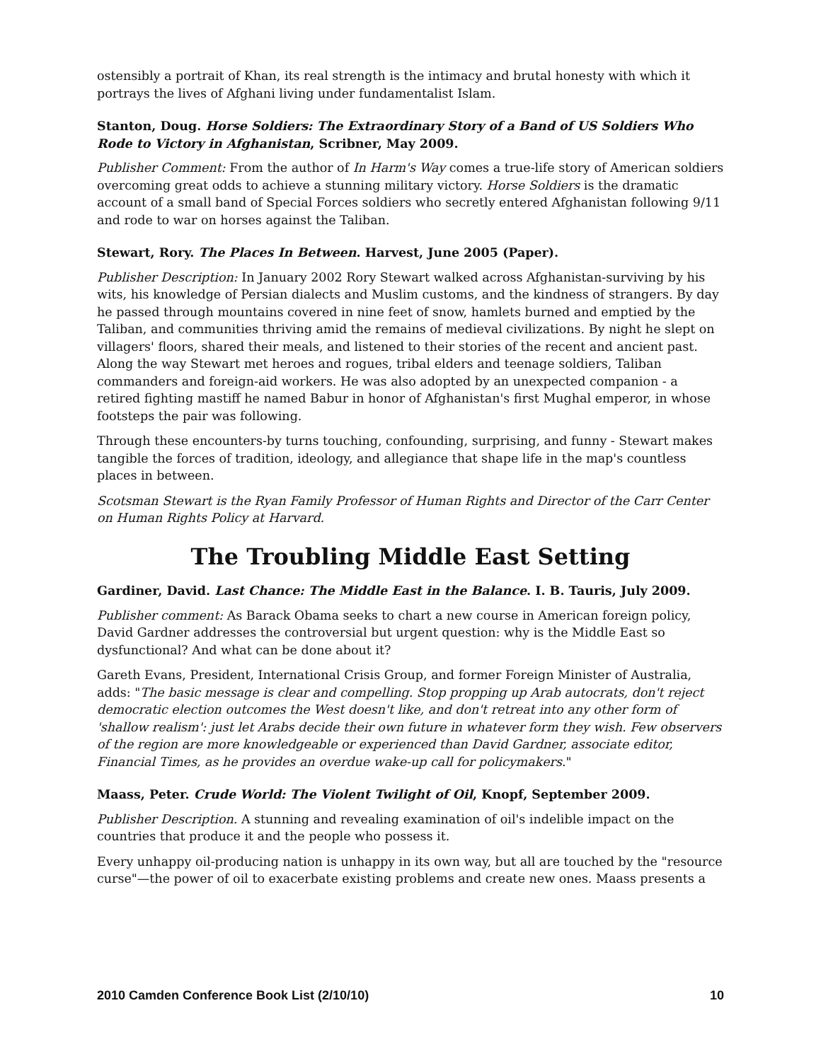ostensibly a portrait of Khan, its real strength is the intimacy and brutal honesty with which it portrays the lives of Afghani living under fundamentalist Islam.
Stanton, Doug. Horse Soldiers: The Extraordinary Story of a Band of US Soldiers Who Rode to Victory in Afghanistan, Scribner, May 2009.
Publisher Comment: From the author of In Harm's Way comes a true-life story of American soldiers overcoming great odds to achieve a stunning military victory. Horse Soldiers is the dramatic account of a small band of Special Forces soldiers who secretly entered Afghanistan following 9/11 and rode to war on horses against the Taliban.
Stewart, Rory. The Places In Between. Harvest, June 2005 (Paper).
Publisher Description: In January 2002 Rory Stewart walked across Afghanistan-surviving by his wits, his knowledge of Persian dialects and Muslim customs, and the kindness of strangers. By day he passed through mountains covered in nine feet of snow, hamlets burned and emptied by the Taliban, and communities thriving amid the remains of medieval civilizations. By night he slept on villagers' floors, shared their meals, and listened to their stories of the recent and ancient past. Along the way Stewart met heroes and rogues, tribal elders and teenage soldiers, Taliban commanders and foreign-aid workers. He was also adopted by an unexpected companion - a retired fighting mastiff he named Babur in honor of Afghanistan's first Mughal emperor, in whose footsteps the pair was following.
Through these encounters-by turns touching, confounding, surprising, and funny - Stewart makes tangible the forces of tradition, ideology, and allegiance that shape life in the map's countless places in between.
Scotsman Stewart is the Ryan Family Professor of Human Rights and Director of the Carr Center on Human Rights Policy at Harvard.
The Troubling Middle East Setting
Gardiner, David. Last Chance: The Middle East in the Balance. I. B. Tauris, July 2009.
Publisher comment: As Barack Obama seeks to chart a new course in American foreign policy, David Gardner addresses the controversial but urgent question: why is the Middle East so dysfunctional? And what can be done about it?
Gareth Evans, President, International Crisis Group, and former Foreign Minister of Australia, adds: "The basic message is clear and compelling. Stop propping up Arab autocrats, don't reject democratic election outcomes the West doesn't like, and don't retreat into any other form of 'shallow realism': just let Arabs decide their own future in whatever form they wish. Few observers of the region are more knowledgeable or experienced than David Gardner, associate editor, Financial Times, as he provides an overdue wake-up call for policymakers."
Maass, Peter. Crude World: The Violent Twilight of Oil, Knopf, September 2009.
Publisher Description. A stunning and revealing examination of oil's indelible impact on the countries that produce it and the people who possess it.
Every unhappy oil-producing nation is unhappy in its own way, but all are touched by the "resource curse"—the power of oil to exacerbate existing problems and create new ones. Maass presents a
2010 Camden Conference Book List (2/10/10) 10